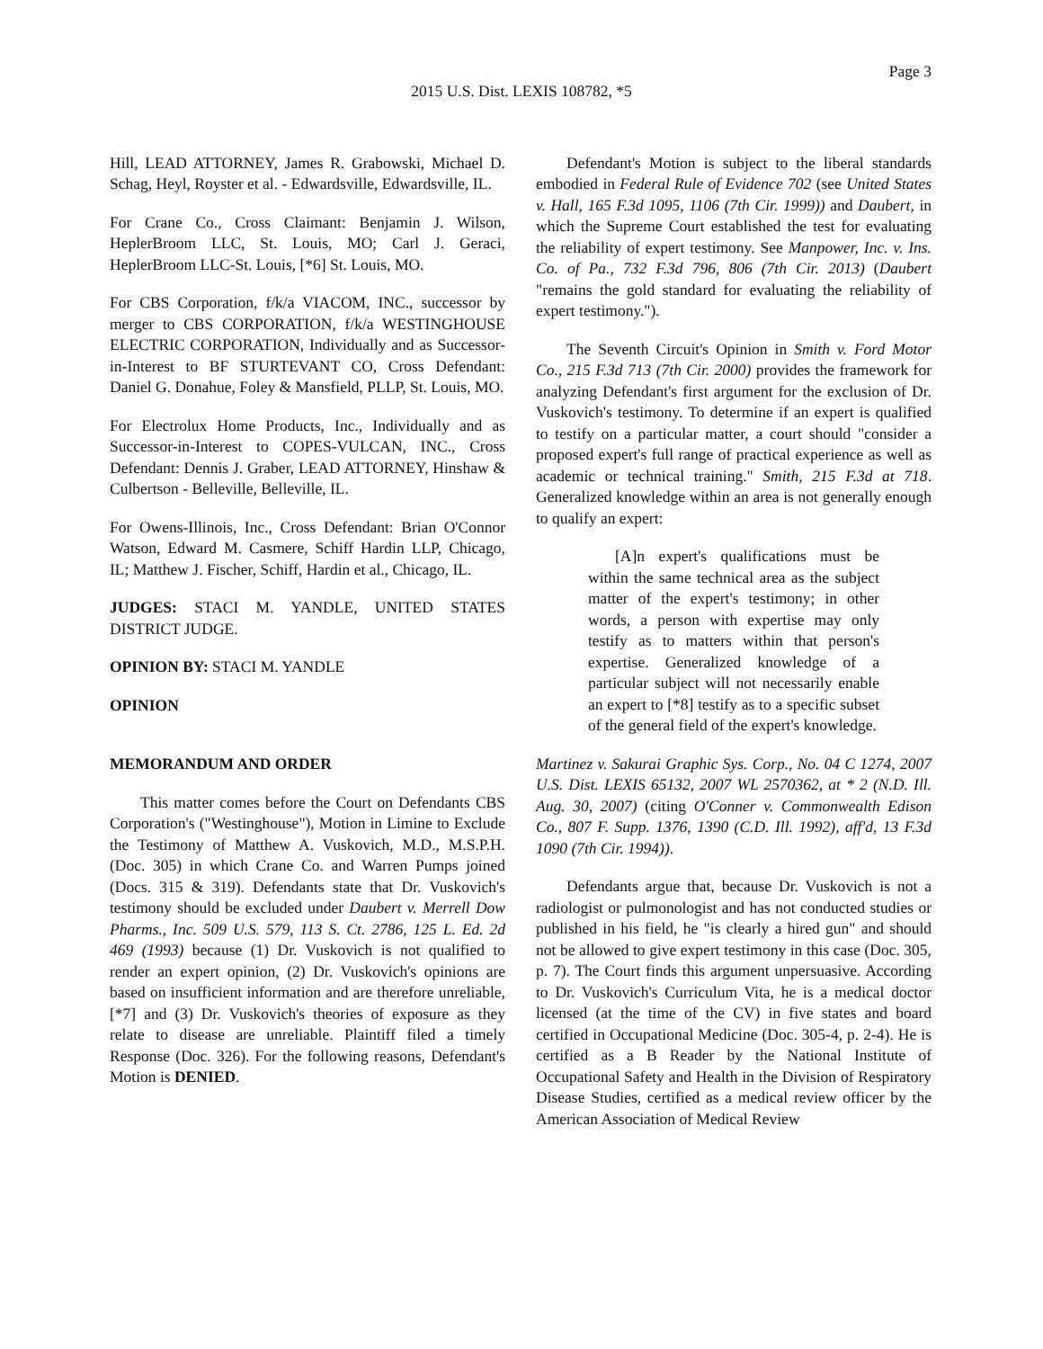Page 3
2015 U.S. Dist. LEXIS 108782, *5
Hill, LEAD ATTORNEY, James R. Grabowski, Michael D. Schag, Heyl, Royster et al. - Edwardsville, Edwardsville, IL.
For Crane Co., Cross Claimant: Benjamin J. Wilson, HeplerBroom LLC, St. Louis, MO; Carl J. Geraci, HeplerBroom LLC-St. Louis, [*6] St. Louis, MO.
For CBS Corporation, f/k/a VIACOM, INC., successor by merger to CBS CORPORATION, f/k/a WESTINGHOUSE ELECTRIC CORPORATION, Individually and as Successor-in-Interest to BF STURTEVANT CO, Cross Defendant: Daniel G. Donahue, Foley & Mansfield, PLLP, St. Louis, MO.
For Electrolux Home Products, Inc., Individually and as Successor-in-Interest to COPES-VULCAN, INC., Cross Defendant: Dennis J. Graber, LEAD ATTORNEY, Hinshaw & Culbertson - Belleville, Belleville, IL.
For Owens-Illinois, Inc., Cross Defendant: Brian O'Connor Watson, Edward M. Casmere, Schiff Hardin LLP, Chicago, IL; Matthew J. Fischer, Schiff, Hardin et al., Chicago, IL.
JUDGES: STACI M. YANDLE, UNITED STATES DISTRICT JUDGE.
OPINION BY: STACI M. YANDLE
OPINION
MEMORANDUM AND ORDER
This matter comes before the Court on Defendants CBS Corporation's ("Westinghouse"), Motion in Limine to Exclude the Testimony of Matthew A. Vuskovich, M.D., M.S.P.H. (Doc. 305) in which Crane Co. and Warren Pumps joined (Docs. 315 & 319). Defendants state that Dr. Vuskovich's testimony should be excluded under Daubert v. Merrell Dow Pharms., Inc. 509 U.S. 579, 113 S. Ct. 2786, 125 L. Ed. 2d 469 (1993) because (1) Dr. Vuskovich is not qualified to render an expert opinion, (2) Dr. Vuskovich's opinions are based on insufficient information and are therefore unreliable, [*7] and (3) Dr. Vuskovich's theories of exposure as they relate to disease are unreliable. Plaintiff filed a timely Response (Doc. 326). For the following reasons, Defendant's Motion is DENIED.
Defendant's Motion is subject to the liberal standards embodied in Federal Rule of Evidence 702 (see United States v. Hall, 165 F.3d 1095, 1106 (7th Cir. 1999)) and Daubert, in which the Supreme Court established the test for evaluating the reliability of expert testimony. See Manpower, Inc. v. Ins. Co. of Pa., 732 F.3d 796, 806 (7th Cir. 2013) (Daubert "remains the gold standard for evaluating the reliability of expert testimony.").
The Seventh Circuit's Opinion in Smith v. Ford Motor Co., 215 F.3d 713 (7th Cir. 2000) provides the framework for analyzing Defendant's first argument for the exclusion of Dr. Vuskovich's testimony. To determine if an expert is qualified to testify on a particular matter, a court should "consider a proposed expert's full range of practical experience as well as academic or technical training." Smith, 215 F.3d at 718. Generalized knowledge within an area is not generally enough to qualify an expert:
[A]n expert's qualifications must be within the same technical area as the subject matter of the expert's testimony; in other words, a person with expertise may only testify as to matters within that person's expertise. Generalized knowledge of a particular subject will not necessarily enable an expert to [*8] testify as to a specific subset of the general field of the expert's knowledge.
Martinez v. Sakurai Graphic Sys. Corp., No. 04 C 1274, 2007 U.S. Dist. LEXIS 65132, 2007 WL 2570362, at * 2 (N.D. Ill. Aug. 30, 2007) (citing O'Conner v. Commonwealth Edison Co., 807 F. Supp. 1376, 1390 (C.D. Ill. 1992), aff'd, 13 F.3d 1090 (7th Cir. 1994)).
Defendants argue that, because Dr. Vuskovich is not a radiologist or pulmonologist and has not conducted studies or published in his field, he "is clearly a hired gun" and should not be allowed to give expert testimony in this case (Doc. 305, p. 7). The Court finds this argument unpersuasive. According to Dr. Vuskovich's Curriculum Vita, he is a medical doctor licensed (at the time of the CV) in five states and board certified in Occupational Medicine (Doc. 305-4, p. 2-4). He is certified as a B Reader by the National Institute of Occupational Safety and Health in the Division of Respiratory Disease Studies, certified as a medical review officer by the American Association of Medical Review